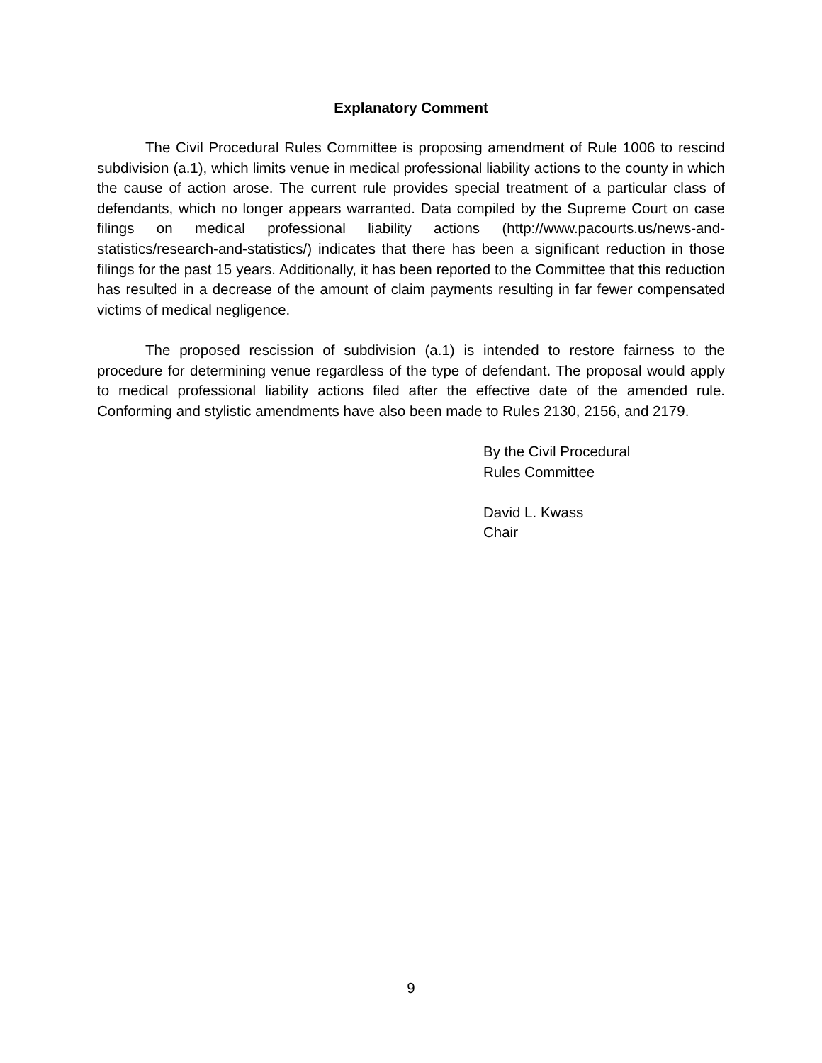Explanatory Comment
The Civil Procedural Rules Committee is proposing amendment of Rule 1006 to rescind subdivision (a.1), which limits venue in medical professional liability actions to the county in which the cause of action arose. The current rule provides special treatment of a particular class of defendants, which no longer appears warranted. Data compiled by the Supreme Court on case filings on medical professional liability actions (http://www.pacourts.us/news-and-statistics/research-and-statistics/) indicates that there has been a significant reduction in those filings for the past 15 years. Additionally, it has been reported to the Committee that this reduction has resulted in a decrease of the amount of claim payments resulting in far fewer compensated victims of medical negligence.
The proposed rescission of subdivision (a.1) is intended to restore fairness to the procedure for determining venue regardless of the type of defendant. The proposal would apply to medical professional liability actions filed after the effective date of the amended rule. Conforming and stylistic amendments have also been made to Rules 2130, 2156, and 2179.
By the Civil Procedural
Rules Committee
David L. Kwass
Chair
9